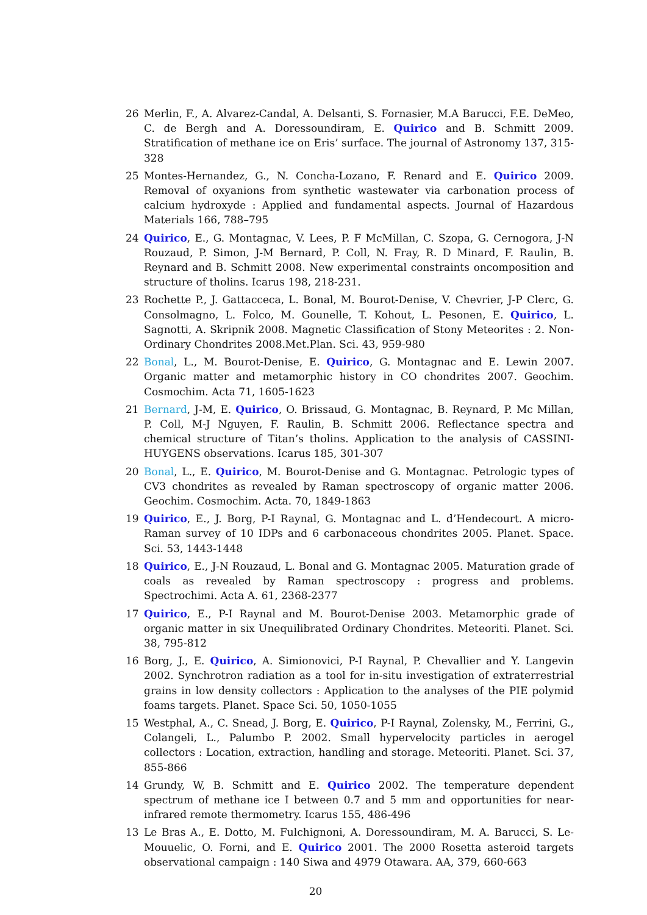26 Merlin, F., A. Alvarez-Candal, A. Delsanti, S. Fornasier, M.A Barucci, F.E. DeMeo, C. de Bergh and A. Doressoundiram, E. Quirico and B. Schmitt 2009. Stratification of methane ice on Eris’ surface. The journal of Astronomy 137, 315-328
25 Montes-Hernandez, G., N. Concha-Lozano, F. Renard and E. Quirico 2009. Removal of oxyanions from synthetic wastewater via carbonation process of calcium hydroxyde : Applied and fundamental aspects. Journal of Hazardous Materials 166, 788–795
24 Quirico, E., G. Montagnac, V. Lees, P. F McMillan, C. Szopa, G. Cernogora, J-N Rouzaud, P. Simon, J-M Bernard, P. Coll, N. Fray, R. D Minard, F. Raulin, B. Reynard and B. Schmitt 2008. New experimental constraints oncomposition and structure of tholins. Icarus 198, 218-231.
23 Rochette P., J. Gattacceca, L. Bonal, M. Bourot-Denise, V. Chevrier, J-P Clerc, G. Consolmagno, L. Folco, M. Gounelle, T. Kohout, L. Pesonen, E. Quirico, L. Sagnotti, A. Skripnik 2008. Magnetic Classification of Stony Meteorites : 2. Non-Ordinary Chondrites 2008.Met.Plan. Sci. 43, 959-980
22 Bonal, L., M. Bourot-Denise, E. Quirico, G. Montagnac and E. Lewin 2007. Organic matter and metamorphic history in CO chondrites 2007. Geochim. Cosmochim. Acta 71, 1605-1623
21 Bernard, J-M, E. Quirico, O. Brissaud, G. Montagnac, B. Reynard, P. Mc Millan, P. Coll, M-J Nguyen, F. Raulin, B. Schmitt 2006. Reflectance spectra and chemical structure of Titan’s tholins. Application to the analysis of CASSINI-HUYGENS observations. Icarus 185, 301-307
20 Bonal, L., E. Quirico, M. Bourot-Denise and G. Montagnac. Petrologic types of CV3 chondrites as revealed by Raman spectroscopy of organic matter 2006. Geochim. Cosmochim. Acta. 70, 1849-1863
19 Quirico, E., J. Borg, P-I Raynal, G. Montagnac and L. d’Hendecourt. A micro-Raman survey of 10 IDPs and 6 carbonaceous chondrites 2005. Planet. Space. Sci. 53, 1443-1448
18 Quirico, E., J-N Rouzaud, L. Bonal and G. Montagnac 2005. Maturation grade of coals as revealed by Raman spectroscopy : progress and problems. Spectrochimi. Acta A. 61, 2368-2377
17 Quirico, E., P-I Raynal and M. Bourot-Denise 2003. Metamorphic grade of organic matter in six Unequilibrated Ordinary Chondrites. Meteoriti. Planet. Sci. 38, 795-812
16 Borg, J., E. Quirico, A. Simionovici, P-I Raynal, P. Chevallier and Y. Langevin 2002. Synchrotron radiation as a tool for in-situ investigation of extraterrestrial grains in low density collectors : Application to the analyses of the PIE polymid foams targets. Planet. Space Sci. 50, 1050-1055
15 Westphal, A., C. Snead, J. Borg, E. Quirico, P-I Raynal, Zolensky, M., Ferrini, G., Colangeli, L., Palumbo P. 2002. Small hypervelocity particles in aerogel collectors : Location, extraction, handling and storage. Meteoriti. Planet. Sci. 37, 855-866
14 Grundy, W, B. Schmitt and E. Quirico 2002. The temperature dependent spectrum of methane ice I between 0.7 and 5 mm and opportunities for near-infrared remote thermometry. Icarus 155, 486-496
13 Le Bras A., E. Dotto, M. Fulchignoni, A. Doressoundiram, M. A. Barucci, S. Le-Mouuelic, O. Forni, and E. Quirico 2001. The 2000 Rosetta asteroid targets observational campaign : 140 Siwa and 4979 Otawara. AA, 379, 660-663
20